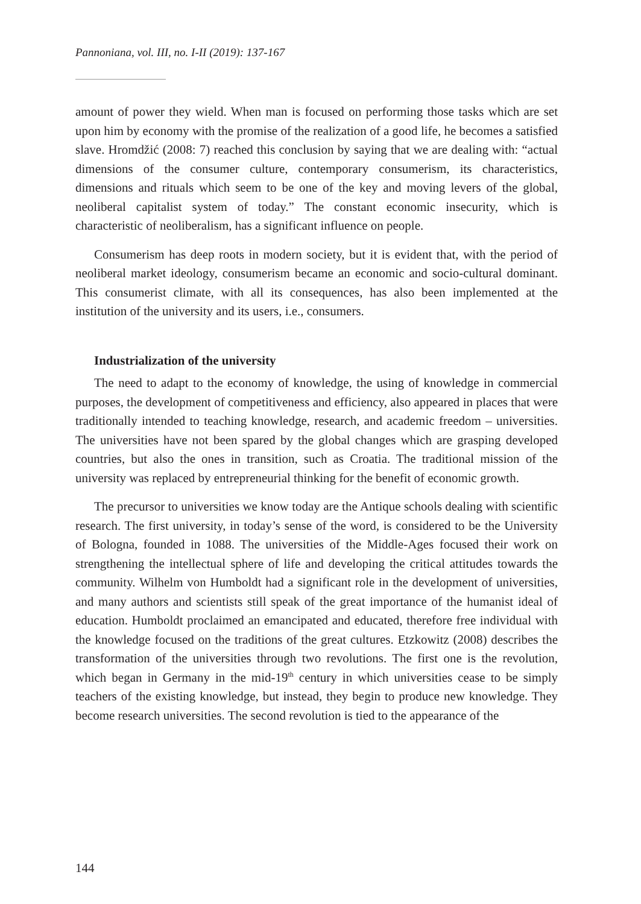Pannoniana, vol. III, no. I-II (2019): 137-167
amount of power they wield. When man is focused on performing those tasks which are set upon him by economy with the promise of the realization of a good life, he becomes a satisfied slave. Hromdžić (2008: 7) reached this conclusion by saying that we are dealing with: “actual dimensions of the consumer culture, contemporary consumerism, its characteristics, dimensions and rituals which seem to be one of the key and moving levers of the global, neoliberal capitalist system of today.” The constant economic insecurity, which is characteristic of neoliberalism, has a significant influence on people.
Consumerism has deep roots in modern society, but it is evident that, with the period of neoliberal market ideology, consumerism became an economic and socio-cultural dominant. This consumerist climate, with all its consequences, has also been implemented at the institution of the university and its users, i.e., consumers.
Industrialization of the university
The need to adapt to the economy of knowledge, the using of knowledge in commercial purposes, the development of competitiveness and efficiency, also appeared in places that were traditionally intended to teaching knowledge, research, and academic freedom – universities. The universities have not been spared by the global changes which are grasping developed countries, but also the ones in transition, such as Croatia. The traditional mission of the university was replaced by entrepreneurial thinking for the benefit of economic growth.
The precursor to universities we know today are the Antique schools dealing with scientific research. The first university, in today’s sense of the word, is considered to be the University of Bologna, founded in 1088. The universities of the Middle-Ages focused their work on strengthening the intellectual sphere of life and developing the critical attitudes towards the community. Wilhelm von Humboldt had a significant role in the development of universities, and many authors and scientists still speak of the great importance of the humanist ideal of education. Humboldt proclaimed an emancipated and educated, therefore free individual with the knowledge focused on the traditions of the great cultures. Etzkowitz (2008) describes the transformation of the universities through two revolutions. The first one is the revolution, which began in Germany in the mid-19<sup>th</sup> century in which universities cease to be simply teachers of the existing knowledge, but instead, they begin to produce new knowledge. They become research universities. The second revolution is tied to the appearance of the
144